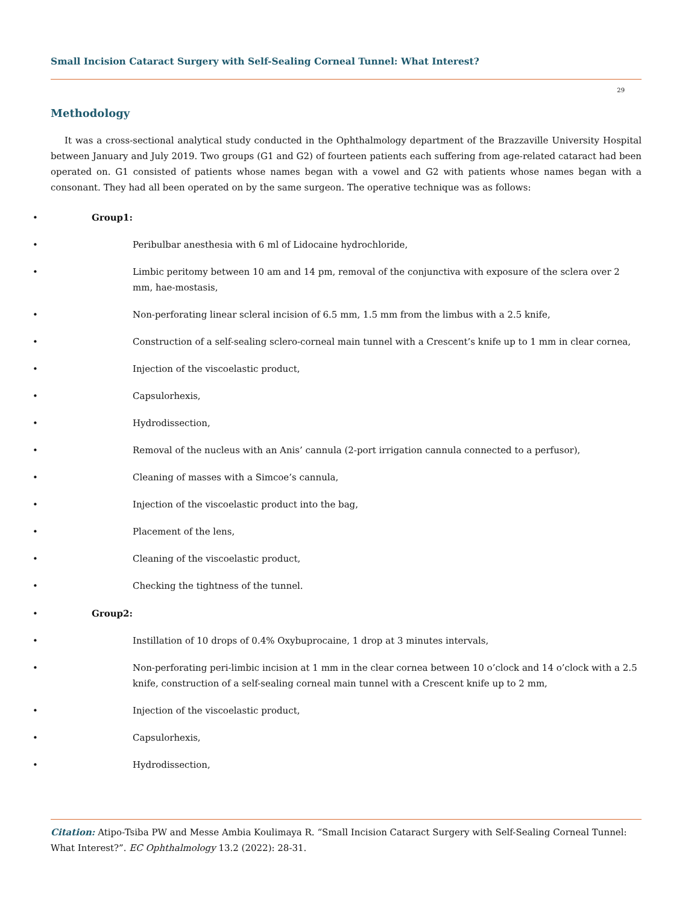Small Incision Cataract Surgery with Self-Sealing Corneal Tunnel: What Interest?
29
Methodology
It was a cross-sectional analytical study conducted in the Ophthalmology department of the Brazzaville University Hospital between January and July 2019. Two groups (G1 and G2) of fourteen patients each suffering from age-related cataract had been operated on. G1 consisted of patients whose names began with a vowel and G2 with patients whose names began with a consonant. They had all been operated on by the same surgeon. The operative technique was as follows:
• Group1:
• Peribulbar anesthesia with 6 ml of Lidocaine hydrochloride,
• Limbic peritomy between 10 am and 14 pm, removal of the conjunctiva with exposure of the sclera over 2 mm, hae-mostasis,
• Non-perforating linear scleral incision of 6.5 mm, 1.5 mm from the limbus with a 2.5 knife,
• Construction of a self-sealing sclero-corneal main tunnel with a Crescent’s knife up to 1 mm in clear cornea,
• Injection of the viscoelastic product,
• Capsulorhexis,
• Hydrodissection,
• Removal of the nucleus with an Anis’ cannula (2-port irrigation cannula connected to a perfusor),
• Cleaning of masses with a Simcoe’s cannula,
• Injection of the viscoelastic product into the bag,
• Placement of the lens,
• Cleaning of the viscoelastic product,
• Checking the tightness of the tunnel.
• Group2:
• Instillation of 10 drops of 0.4% Oxybuprocaine, 1 drop at 3 minutes intervals,
• Non-perforating peri-limbic incision at 1 mm in the clear cornea between 10 o’clock and 14 o’clock with a 2.5 knife, construction of a self-sealing corneal main tunnel with a Crescent knife up to 2 mm,
• Injection of the viscoelastic product,
• Capsulorhexis,
• Hydrodissection,
Citation: Atipo-Tsiba PW and Messe Ambia Koulimaya R. “Small Incision Cataract Surgery with Self-Sealing Corneal Tunnel: What Interest?”. EC Ophthalmology 13.2 (2022): 28-31.